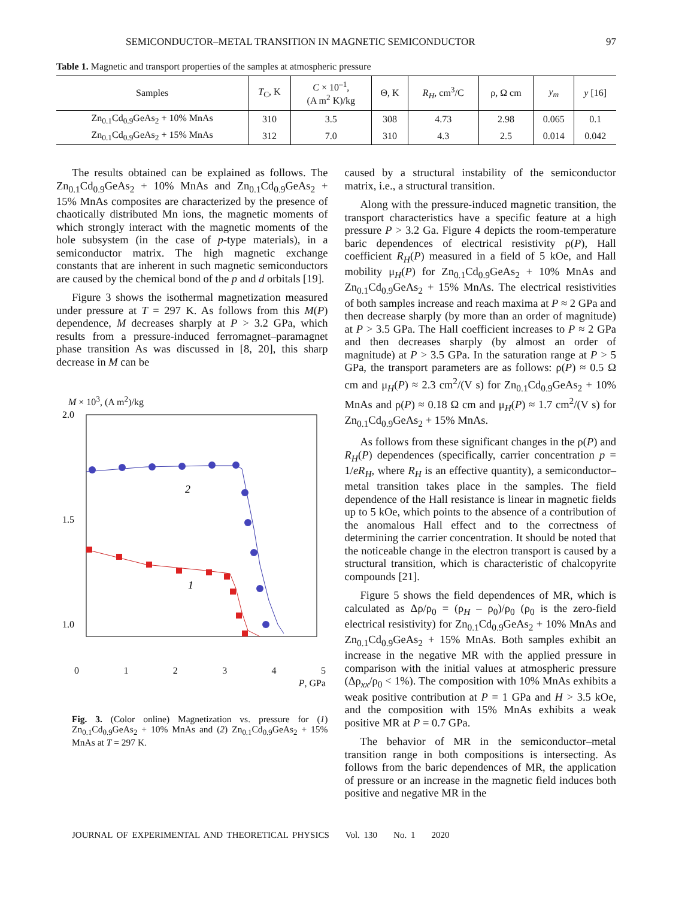SEMICONDUCTOR–METAL TRANSITION IN MAGNETIC SEMICONDUCTOR 97
Table 1. Magnetic and transport properties of the samples at atmospheric pressure
| Samples | T<sub>C</sub>, K | C × 10<sup>–1</sup>, (A m<sup>2</sup> K)/kg | Θ, K | R<sub>H</sub> , cm<sup>3</sup>/C | ρ, Ω cm | y<sub>m</sub> | y [16] |
| --- | --- | --- | --- | --- | --- | --- | --- |
| Zn<sub>0.1</sub>Cd<sub>0.9</sub>GeAs<sub>2</sub> + 10% MnAs | 310 | 3.5 | 308 | 4.73 | 2.98 | 0.065 | 0.1 |
| Zn<sub>0.1</sub>Cd<sub>0.9</sub>GeAs<sub>2</sub> + 15% MnAs | 312 | 7.0 | 310 | 4.3 | 2.5 | 0.014 | 0.042 |
The results obtained can be explained as follows. The Zn<sub>0.1</sub>Cd<sub>0.9</sub>GeAs<sub>2</sub> + 10% MnAs and Zn<sub>0.1</sub>Cd<sub>0.9</sub>GeAs<sub>2</sub> + 15% MnAs composites are characterized by the presence of chaotically distributed Mn ions, the magnetic moments of which strongly interact with the magnetic moments of the hole subsystem (in the case of p-type materials), in a semiconductor matrix. The high magnetic exchange constants that are inherent in such magnetic semiconductors are caused by the chemical bond of the p and d orbitals [19].
Figure 3 shows the isothermal magnetization measured under pressure at T = 297 K. As follows from this M(P) dependence, M decreases sharply at P > 3.2 GPa, which results from a pressure-induced ferromagnet–paramagnet phase transition As was discussed in [8, 20], this sharp decrease in M can be
M × 10<sup>3</sup>, (A m<sup>2</sup>)/kg
2.0
1.5
1.0
2
1
0 1 2 3 4 5
P, GPa
Fig. 3. (Color online) Magnetization vs. pressure for (1) Zn<sub>0.1</sub>Cd<sub>0.9</sub>GeAs<sub>2</sub> + 10% MnAs and (2) Zn<sub>0.1</sub>Cd<sub>0.9</sub>GeAs<sub>2</sub> + 15% MnAs at T = 297 K.
caused by a structural instability of the semiconductor matrix, i.e., a structural transition.
Along with the pressure-induced magnetic transition, the transport characteristics have a specific feature at a high pressure P > 3.2 Ga. Figure 4 depicts the room-temperature baric dependences of electrical resistivity ρ(P), Hall coefficient R<sub>H</sub>(P) measured in a field of 5 kOe, and Hall mobility μ<sub>H</sub>(P) for Zn<sub>0.1</sub>Cd<sub>0.9</sub>GeAs<sub>2</sub> + 10% MnAs and Zn<sub>0.1</sub>Cd<sub>0.9</sub>GeAs<sub>2</sub> + 15% MnAs. The electrical resistivities of both samples increase and reach maxima at P ≈ 2 GPa and then decrease sharply (by more than an order of magnitude) at P > 3.5 GPa. The Hall coefficient increases to P ≈ 2 GPa and then decreases sharply (by almost an order of magnitude) at P > 3.5 GPa. In the saturation range at P > 5 GPa, the transport parameters are as follows: ρ(P) ≈ 0.5 Ω cm and μ<sub>H</sub>(P) ≈ 2.3 cm<sup>2</sup>/(V s) for Zn<sub>0.1</sub>Cd<sub>0.9</sub>GeAs<sub>2</sub> + 10% MnAs and ρ(P) ≈ 0.18 Ω cm and μ<sub>H</sub>(P) ≈ 1.7 cm<sup>2</sup>/(V s) for Zn<sub>0.1</sub>Cd<sub>0.9</sub>GeAs<sub>2</sub> + 15% MnAs.
As follows from these significant changes in the ρ(P) and R<sub>H</sub>(P) dependences (specifically, carrier concentration p = 1/eR<sub>H</sub>, where R<sub>H</sub> is an effective quantity), a semiconductor–metal transition takes place in the samples. The field dependence of the Hall resistance is linear in magnetic fields up to 5 kOe, which points to the absence of a contribution of the anomalous Hall effect and to the correctness of determining the carrier concentration. It should be noted that the noticeable change in the electron transport is caused by a structural transition, which is characteristic of chalcopyrite compounds [21].
Figure 5 shows the field dependences of MR, which is calculated as Δρ/ρ<sub>0</sub> = (ρ<sub>H</sub> – ρ<sub>0</sub>)/ρ<sub>0</sub> (ρ<sub>0</sub> is the zero-field electrical resistivity) for Zn<sub>0.1</sub>Cd<sub>0.9</sub>GeAs<sub>2</sub> + 10% MnAs and Zn<sub>0.1</sub>Cd<sub>0.9</sub>GeAs<sub>2</sub> + 15% MnAs. Both samples exhibit an increase in the negative MR with the applied pressure in comparison with the initial values at atmospheric pressure (Δρ<sub>xx</sub>/ρ<sub>0</sub> < 1%). The composition with 10% MnAs exhibits a weak positive contribution at P = 1 GPa and H > 3.5 kOe, and the composition with 15% MnAs exhibits a weak positive MR at P = 0.7 GPa.
The behavior of MR in the semiconductor–metal transition range in both compositions is intersecting. As follows from the baric dependences of MR, the application of pressure or an increase in the magnetic field induces both positive and negative MR in the
JOURNAL OF EXPERIMENTAL AND THEORETICAL PHYSICS Vol. 130 No. 1 2020